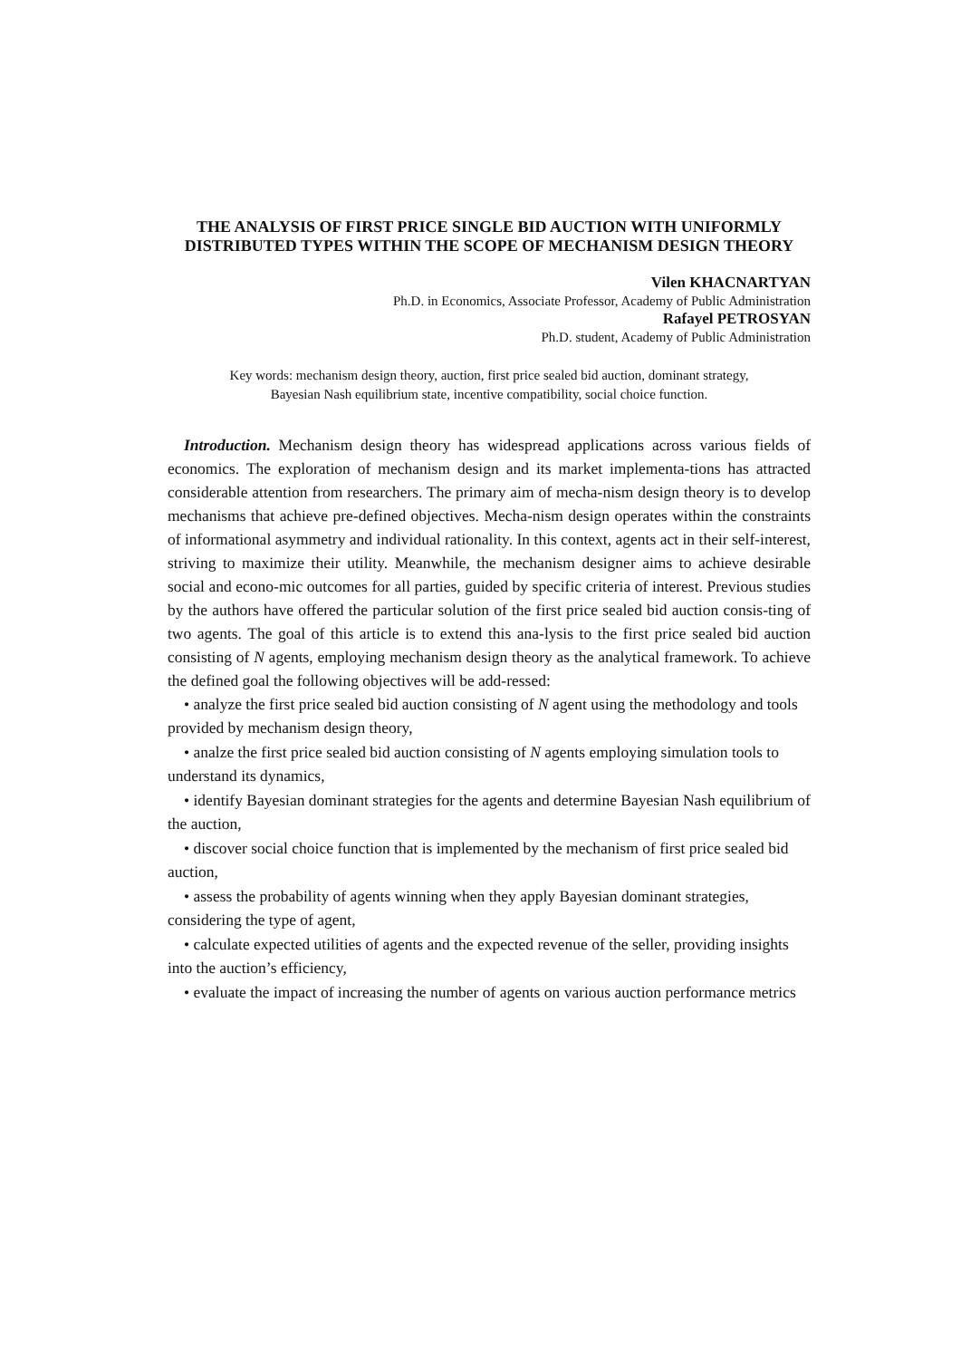THE ANALYSIS OF FIRST PRICE SINGLE BID AUCTION WITH UNIFORMLY DISTRIBUTED TYPES WITHIN THE SCOPE OF MECHANISM DESIGN THEORY
Vilen KHACNARTYAN
Ph.D. in Economics, Associate Professor, Academy of Public Administration
Rafayel PETROSYAN
Ph.D. student, Academy of Public Administration
Key words: mechanism design theory, auction, first price sealed bid auction, dominant strategy,
Bayesian Nash equilibrium state, incentive compatibility, social choice function.
Introduction. Mechanism design theory has widespread applications across various fields of economics. The exploration of mechanism design and its market implementa-tions has attracted considerable attention from researchers. The primary aim of mecha-nism design theory is to develop mechanisms that achieve pre-defined objectives. Mecha-nism design operates within the constraints of informational asymmetry and individual rationality. In this context, agents act in their self-interest, striving to maximize their utility. Meanwhile, the mechanism designer aims to achieve desirable social and econo-mic outcomes for all parties, guided by specific criteria of interest. Previous studies by the authors have offered the particular solution of the first price sealed bid auction consis-ting of two agents. The goal of this article is to extend this ana-lysis to the first price sealed bid auction consisting of N agents, employing mechanism design theory as the analytical framework. To achieve the defined goal the following objectives will be add-ressed:
• analyze the first price sealed bid auction consisting of N agent using the methodology and tools provided by mechanism design theory,
• analze the first price sealed bid auction consisting of N agents employing simulation tools to understand its dynamics,
• identify Bayesian dominant strategies for the agents and determine Bayesian Nash equilibrium of the auction,
• discover social choice function that is implemented by the mechanism of first price sealed bid auction,
• assess the probability of agents winning when they apply Bayesian dominant strategies, considering the type of agent,
• calculate expected utilities of agents and the expected revenue of the seller, providing insights into the auction’s efficiency,
• evaluate the impact of increasing the number of agents on various auction performance metrics